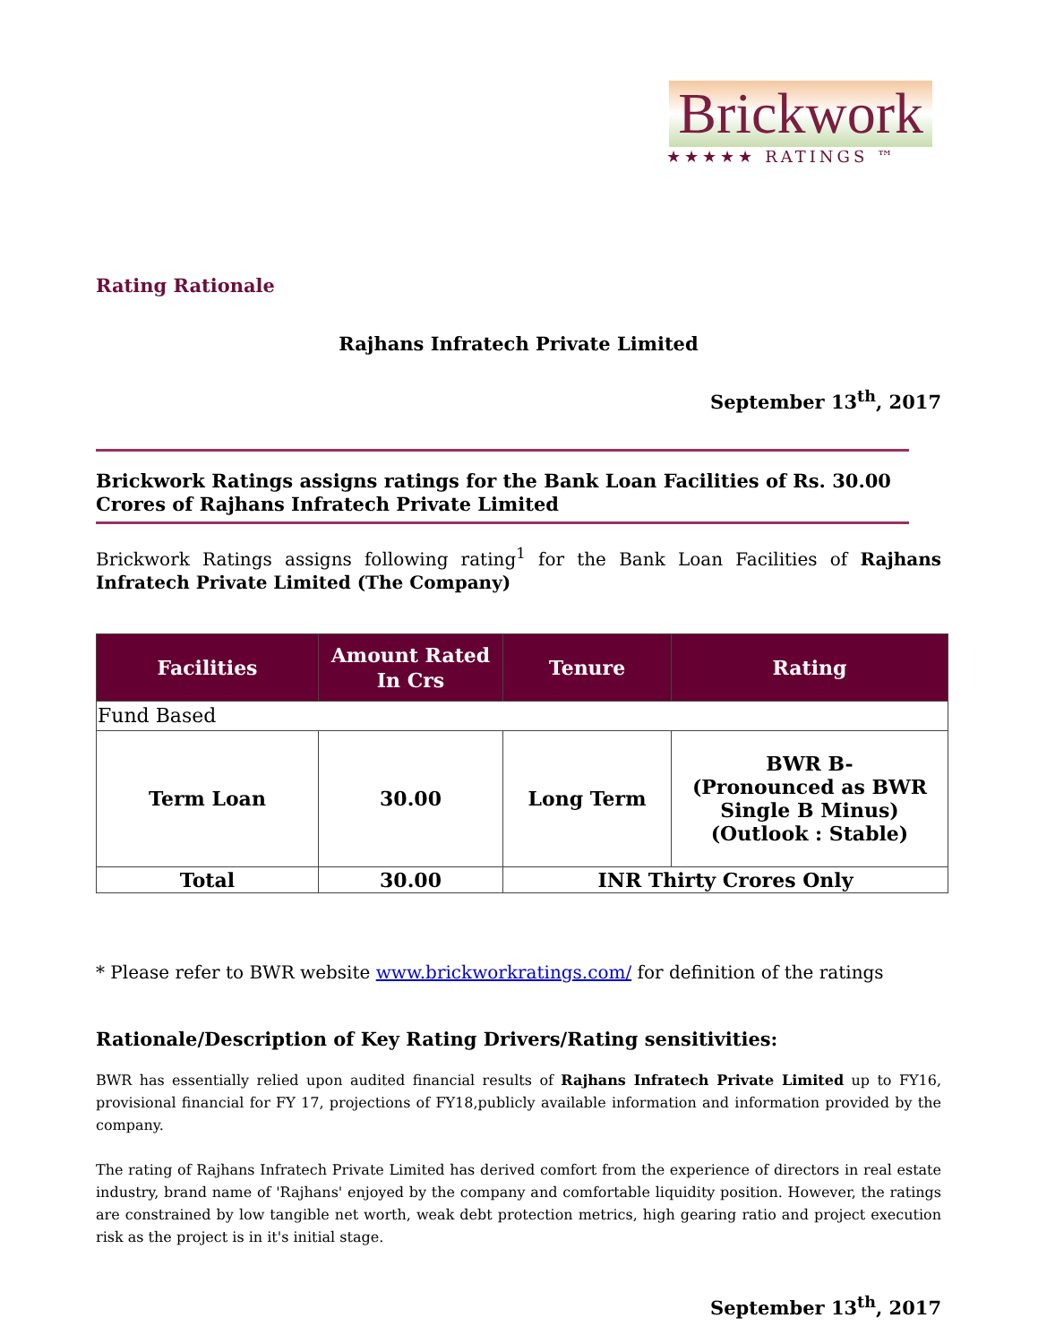Brickwork
★★★★★ RATINGS ™
Rating Rationale
Rajhans Infratech Private Limited
September 13<sup>th</sup>, 2017
Brickwork Ratings assigns ratings for the Bank Loan Facilities of Rs. 30.00 Crores of Rajhans Infratech Private Limited
Brickwork Ratings assigns following rating<sup>1</sup> for the Bank Loan Facilities of Rajhans Infratech Private Limited (The Company)
| Facilities | Amount Rated In Crs | Tenure | Rating |
| --- | --- | --- | --- |
| Fund Based | | | |
| Term Loan | 30.00 | Long Term | BWR B- (Pronounced as BWR Single B Minus) (Outlook : Stable) |
| Total | 30.00 | INR Thirty Crores Only | |
* Please refer to BWR website www.brickworkratings.com/ for definition of the ratings
Rationale/Description of Key Rating Drivers/Rating sensitivities:
BWR has essentially relied upon audited financial results of Rajhans Infratech Private Limited up to FY16, provisional financial for FY 17, projections of FY18,publicly available information and information provided by the company.
The rating of Rajhans Infratech Private Limited has derived comfort from the experience of directors in real estate industry, brand name of 'Rajhans' enjoyed by the company and comfortable liquidity position. However, the ratings are constrained by low tangible net worth, weak debt protection metrics, high gearing ratio and project execution risk as the project is in it's initial stage.
September 13<sup>th</sup>, 2017